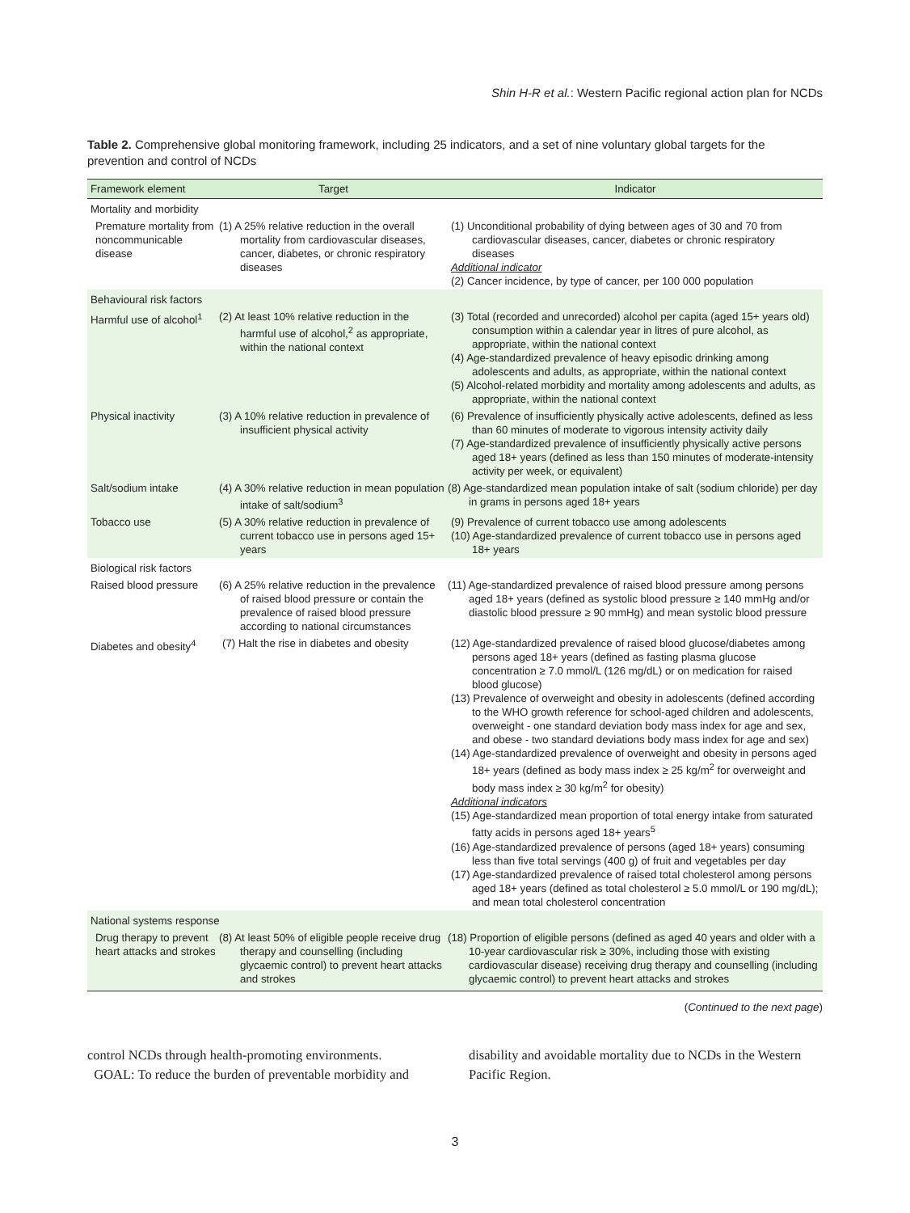Shin H-R et al.: Western Pacific regional action plan for NCDs
Table 2. Comprehensive global monitoring framework, including 25 indicators, and a set of nine voluntary global targets for the prevention and control of NCDs
| Framework element | Target | Indicator |
| --- | --- | --- |
| Mortality and morbidity | | |
| Premature mortality from noncommunicable disease | (1) A 25% relative reduction in the overall mortality from cardiovascular diseases, cancer, diabetes, or chronic respiratory diseases | (1) Unconditional probability of dying between ages of 30 and 70 from cardiovascular diseases, cancer, diabetes or chronic respiratory diseases Additional indicator (2) Cancer incidence, by type of cancer, per 100 000 population |
| Behavioural risk factors | | |
| Harmful use of alcohol<sup>1</sup> | (2) At least 10% relative reduction in the harmful use of alcohol,<sup>2</sup> as appropriate, within the national context | (3) Total (recorded and unrecorded) alcohol per capita (aged 15+ years old) consumption within a calendar year in litres of pure alcohol, as appropriate, within the national context (4) Age-standardized prevalence of heavy episodic drinking among adolescents and adults, as appropriate, within the national context (5) Alcohol-related morbidity and mortality among adolescents and adults, as appropriate, within the national context |
| Physical inactivity | (3) A 10% relative reduction in prevalence of insufficient physical activity | (6) Prevalence of insufficiently physically active adolescents, defined as less than 60 minutes of moderate to vigorous intensity activity daily (7) Age-standardized prevalence of insufficiently physically active persons aged 18+ years (defined as less than 150 minutes of moderate-intensity activity per week, or equivalent) |
| Salt/sodium intake | (4) A 30% relative reduction in mean population intake of salt/sodium<sup>3</sup> | (8) Age-standardized mean population intake of salt (sodium chloride) per day in grams in persons aged 18+ years |
| Tobacco use | (5) A 30% relative reduction in prevalence of current tobacco use in persons aged 15+ years | (9) Prevalence of current tobacco use among adolescents (10) Age-standardized prevalence of current tobacco use in persons aged 18+ years |
| Biological risk factors | | |
| Raised blood pressure | (6) A 25% relative reduction in the prevalence of raised blood pressure or contain the prevalence of raised blood pressure according to national circumstances | (11) Age-standardized prevalence of raised blood pressure among persons aged 18+ years (defined as systolic blood pressure ≥ 140 mmHg and/or diastolic blood pressure ≥ 90 mmHg) and mean systolic blood pressure |
| Diabetes and obesity<sup>4</sup> | (7) Halt the rise in diabetes and obesity | (12) Age-standardized prevalence of raised blood glucose/diabetes among persons aged 18+ years (defined as fasting plasma glucose concentration ≥ 7.0 mmol/L (126 mg/dL) or on medication for raised blood glucose) (13) Prevalence of overweight and obesity in adolescents (defined according to the WHO growth reference for school-aged children and adolescents, overweight - one standard deviation body mass index for age and sex, and obese - two standard deviations body mass index for age and sex) (14) Age-standardized prevalence of overweight and obesity in persons aged 18+ years (defined as body mass index ≥ 25 kg/m<sup>2</sup> for overweight and body mass index ≥ 30 kg/m<sup>2</sup> for obesity) Additional indicators (15) Age-standardized mean proportion of total energy intake from saturated fatty acids in persons aged 18+ years<sup>5</sup> (16) Age-standardized prevalence of persons (aged 18+ years) consuming less than five total servings (400 g) of fruit and vegetables per day (17) Age-standardized prevalence of raised total cholesterol among persons aged 18+ years (defined as total cholesterol ≥ 5.0 mmol/L or 190 mg/dL); and mean total cholesterol concentration |
| National systems response | | |
| Drug therapy to prevent heart attacks and strokes | (8) At least 50% of eligible people receive drug therapy and counselling (including glycaemic control) to prevent heart attacks and strokes | (18) Proportion of eligible persons (defined as aged 40 years and older with a 10-year cardiovascular risk ≥ 30%, including those with existing cardiovascular disease) receiving drug therapy and counselling (including glycaemic control) to prevent heart attacks and strokes |
(Continued to the next page)
control NCDs through health-promoting environments.
GOAL: To reduce the burden of preventable morbidity and
disability and avoidable mortality due to NCDs in the Western Pacific Region.
3